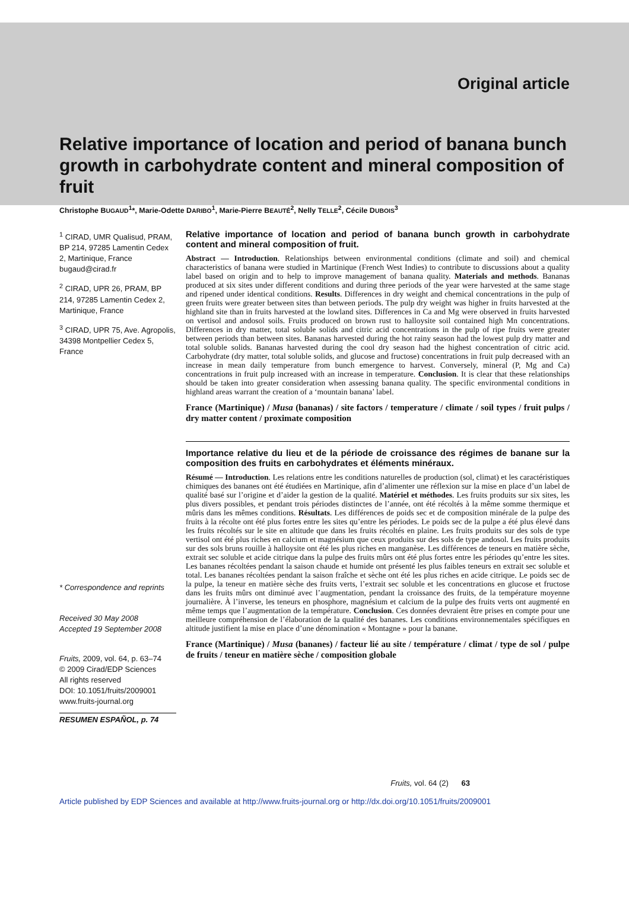Original article
Relative importance of location and period of banana bunch growth in carbohydrate content and mineral composition of fruit
Christophe BUGAUD<sup>1</sup>*, Marie-Odette DARIBO<sup>1</sup>, Marie-Pierre BEAUTÉ<sup>2</sup>, Nelly TELLE<sup>2</sup>, Cécile DUBOIS<sup>3</sup>
<sup>1</sup> CIRAD, UMR Qualisud, PRAM, BP 214, 97285 Lamentin Cedex 2, Martinique, France bugaud@cirad.fr
<sup>2</sup> CIRAD, UPR 26, PRAM, BP 214, 97285 Lamentin Cedex 2, Martinique, France
<sup>3</sup> CIRAD, UPR 75, Ave. Agropolis, 34398 Montpellier Cedex 5, France
* Correspondence and reprints
Received 30 May 2008
Accepted 19 September 2008
Fruits, 2009, vol. 64, p. 63–74
© 2009 Cirad/EDP Sciences
All rights reserved
DOI: 10.1051/fruits/2009001
www.fruits-journal.org
RESUMEN ESPAÑOL, p. 74
Relative importance of location and period of banana bunch growth in carbohydrate content and mineral composition of fruit.
Abstract — Introduction. Relationships between environmental conditions (climate and soil) and chemical characteristics of banana were studied in Martinique (French West Indies) to contribute to discussions about a quality label based on origin and to help to improve management of banana quality. Materials and methods. Bananas produced at six sites under different conditions and during three periods of the year were harvested at the same stage and ripened under identical conditions. Results. Differences in dry weight and chemical concentrations in the pulp of green fruits were greater between sites than between periods. The pulp dry weight was higher in fruits harvested at the highland site than in fruits harvested at the lowland sites. Differences in Ca and Mg were observed in fruits harvested on vertisol and andosol soils. Fruits produced on brown rust to halloysite soil contained high Mn concentrations. Differences in dry matter, total soluble solids and citric acid concentrations in the pulp of ripe fruits were greater between periods than between sites. Bananas harvested during the hot rainy season had the lowest pulp dry matter and total soluble solids. Bananas harvested during the cool dry season had the highest concentration of citric acid. Carbohydrate (dry matter, total soluble solids, and glucose and fructose) concentrations in fruit pulp decreased with an increase in mean daily temperature from bunch emergence to harvest. Conversely, mineral (P, Mg and Ca) concentrations in fruit pulp increased with an increase in temperature. Conclusion. It is clear that these relationships should be taken into greater consideration when assessing banana quality. The specific environmental conditions in highland areas warrant the creation of a ‘mountain banana’ label.
France (Martinique) / Musa (bananas) / site factors / temperature / climate / soil types / fruit pulps / dry matter content / proximate composition
Importance relative du lieu et de la période de croissance des régimes de banane sur la composition des fruits en carbohydrates et éléments minéraux.
Résumé — Introduction. Les relations entre les conditions naturelles de production (sol, climat) et les caractéristiques chimiques des bananes ont été étudiées en Martinique, afin d’alimenter une réflexion sur la mise en place d’un label de qualité basé sur l’origine et d’aider la gestion de la qualité. Matériel et méthodes. Les fruits produits sur six sites, les plus divers possibles, et pendant trois périodes distinctes de l’année, ont été récoltés à la même somme thermique et mûris dans les mêmes conditions. Résultats. Les différences de poids sec et de composition minérale de la pulpe des fruits à la récolte ont été plus fortes entre les sites qu’entre les périodes. Le poids sec de la pulpe a été plus élevé dans les fruits récoltés sur le site en altitude que dans les fruits récoltés en plaine. Les fruits produits sur des sols de type vertisol ont été plus riches en calcium et magnésium que ceux produits sur des sols de type andosol. Les fruits produits sur des sols bruns rouille à halloysite ont été les plus riches en manganèse. Les différences de teneurs en matière sèche, extrait sec soluble et acide citrique dans la pulpe des fruits mûrs ont été plus fortes entre les périodes qu’entre les sites. Les bananes récoltées pendant la saison chaude et humide ont présenté les plus faibles teneurs en extrait sec soluble et total. Les bananes récoltées pendant la saison fraîche et sèche ont été les plus riches en acide citrique. Le poids sec de la pulpe, la teneur en matière sèche des fruits verts, l’extrait sec soluble et les concentrations en glucose et fructose dans les fruits mûrs ont diminué avec l’augmentation, pendant la croissance des fruits, de la température moyenne journalière. À l’inverse, les teneurs en phosphore, magnésium et calcium de la pulpe des fruits verts ont augmenté en même temps que l’augmentation de la température. Conclusion. Ces données devraient être prises en compte pour une meilleure compréhension de l’élaboration de la qualité des bananes. Les conditions environnementales spécifiques en altitude justifient la mise en place d’une dénomination « Montagne » pour la banane.
France (Martinique) / Musa (bananes) / facteur lié au site / température / climat / type de sol / pulpe de fruits / teneur en matière sèche / composition globale
Fruits, vol. 64 (2) 63
Article published by EDP Sciences and available at http://www.fruits-journal.org or http://dx.doi.org/10.1051/fruits/2009001